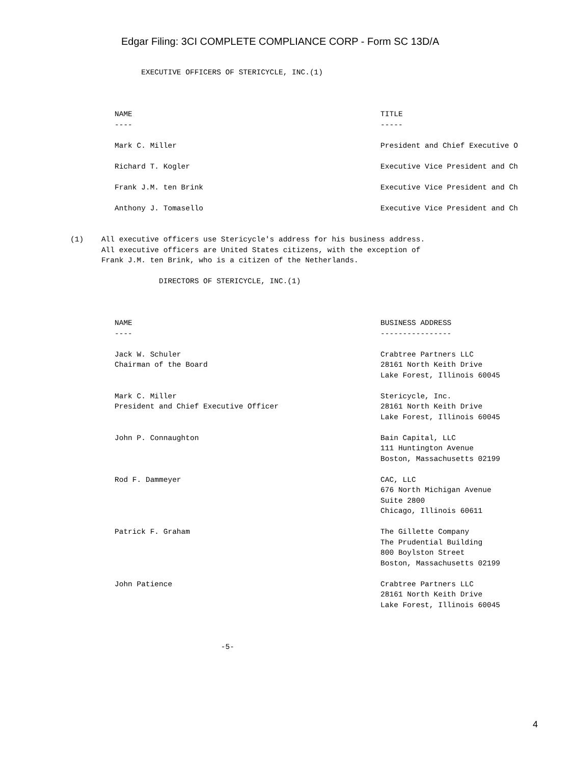Edgar Filing: 3CI COMPLETE COMPLIANCE CORP - Form SC 13D/A
                EXECUTIVE OFFICERS OF STERICYCLE, INC.(1)



          NAME                                                        TITLE
          ----                                                        -----

          Mark C. Miller                                              President and Chief Executive O

          Richard T. Kogler                                           Executive Vice President and Ch

          Frank J.M. ten Brink                                        Executive Vice President and Ch

          Anthony J. Tomasello                                        Executive Vice President and Ch


(1)    All executive officers use Stericycle's address for his business address.
       All executive officers are United States citizens, with the exception of
       Frank J.M. ten Brink, who is a citizen of the Netherlands.

                    DIRECTORS OF STERICYCLE, INC.(1)



          NAME                                                        BUSINESS ADDRESS
          ----                                                        ----------------

          Jack W. Schuler                                             Crabtree Partners LLC
          Chairman of the Board                                       28161 North Keith Drive
                                                                      Lake Forest, Illinois 60045

          Mark C. Miller                                              Stericycle, Inc.
          President and Chief Executive Officer                       28161 North Keith Drive
                                                                      Lake Forest, Illinois 60045

          John P. Connaughton                                         Bain Capital, LLC
                                                                      111 Huntington Avenue
                                                                      Boston, Massachusetts 02199

          Rod F. Dammeyer                                             CAC, LLC
                                                                      676 North Michigan Avenue
                                                                      Suite 2800
                                                                      Chicago, Illinois 60611

          Patrick F. Graham                                           The Gillette Company
                                                                      The Prudential Building
                                                                      800 Boylston Street
                                                                      Boston, Massachusetts 02199

          John Patience                                               Crabtree Partners LLC
                                                                      28161 North Keith Drive
                                                                      Lake Forest, Illinois 60045



                                  -5-
4